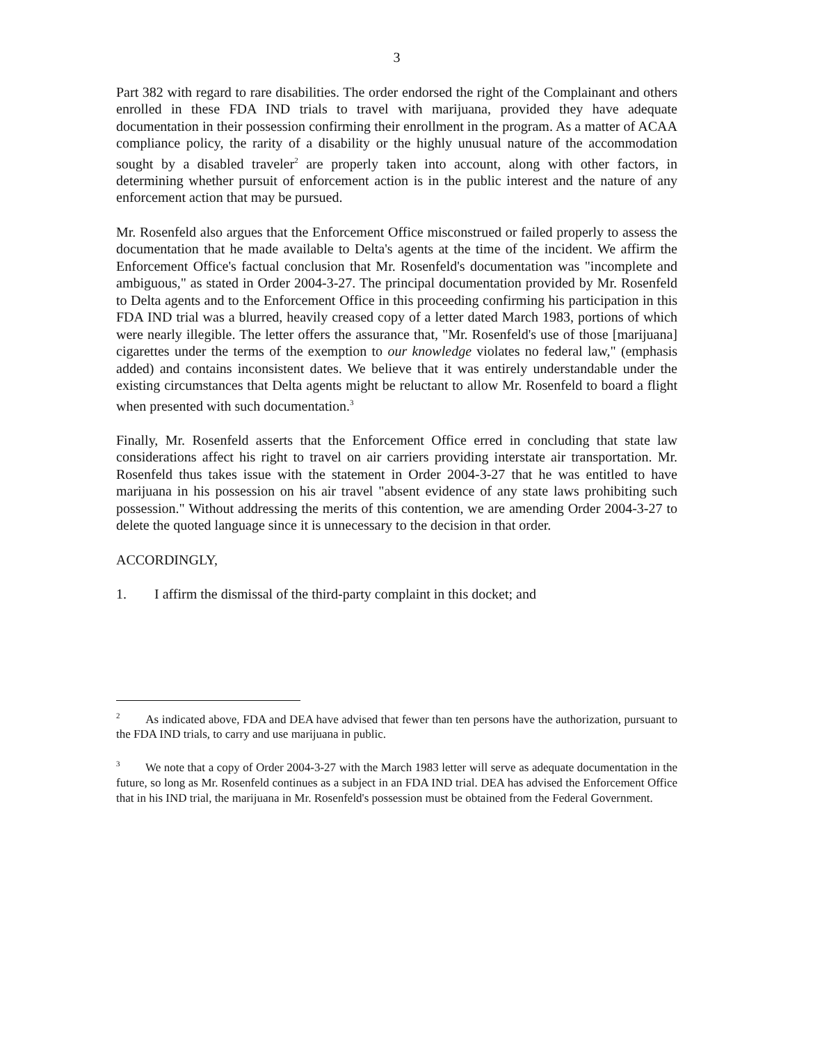3
Part 382 with regard to rare disabilities. The order endorsed the right of the Complainant and others enrolled in these FDA IND trials to travel with marijuana, provided they have adequate documentation in their possession confirming their enrollment in the program. As a matter of ACAA compliance policy, the rarity of a disability or the highly unusual nature of the accommodation sought by a disabled traveler<sup>2</sup> are properly taken into account, along with other factors, in determining whether pursuit of enforcement action is in the public interest and the nature of any enforcement action that may be pursued.
Mr. Rosenfeld also argues that the Enforcement Office misconstrued or failed properly to assess the documentation that he made available to Delta's agents at the time of the incident. We affirm the Enforcement Office's factual conclusion that Mr. Rosenfeld's documentation was "incomplete and ambiguous," as stated in Order 2004-3-27. The principal documentation provided by Mr. Rosenfeld to Delta agents and to the Enforcement Office in this proceeding confirming his participation in this FDA IND trial was a blurred, heavily creased copy of a letter dated March 1983, portions of which were nearly illegible. The letter offers the assurance that, "Mr. Rosenfeld's use of those [marijuana] cigarettes under the terms of the exemption to our knowledge violates no federal law," (emphasis added) and contains inconsistent dates. We believe that it was entirely understandable under the existing circumstances that Delta agents might be reluctant to allow Mr. Rosenfeld to board a flight when presented with such documentation.<sup>3</sup>
Finally, Mr. Rosenfeld asserts that the Enforcement Office erred in concluding that state law considerations affect his right to travel on air carriers providing interstate air transportation. Mr. Rosenfeld thus takes issue with the statement in Order 2004-3-27 that he was entitled to have marijuana in his possession on his air travel "absent evidence of any state laws prohibiting such possession." Without addressing the merits of this contention, we are amending Order 2004-3-27 to delete the quoted language since it is unnecessary to the decision in that order.
ACCORDINGLY,
1. I affirm the dismissal of the third-party complaint in this docket; and
<sup>2</sup> As indicated above, FDA and DEA have advised that fewer than ten persons have the authorization, pursuant to the FDA IND trials, to carry and use marijuana in public.
<sup>3</sup> We note that a copy of Order 2004-3-27 with the March 1983 letter will serve as adequate documentation in the future, so long as Mr. Rosenfeld continues as a subject in an FDA IND trial. DEA has advised the Enforcement Office that in his IND trial, the marijuana in Mr. Rosenfeld's possession must be obtained from the Federal Government.